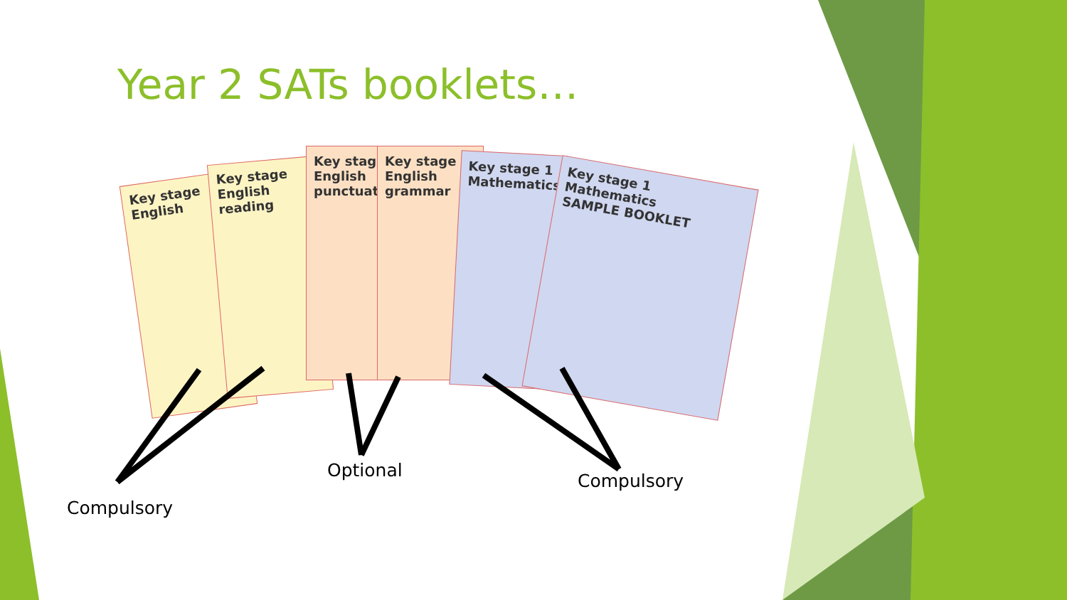Year 2 SATs booklets…
Key stage
English
Key stage
English reading
Key stage
English punctuation
Key stage
English grammar
Key stage 1
Mathematics
Key stage 1
Mathematics
SAMPLE BOOKLET
Compulsory
Optional
Compulsory